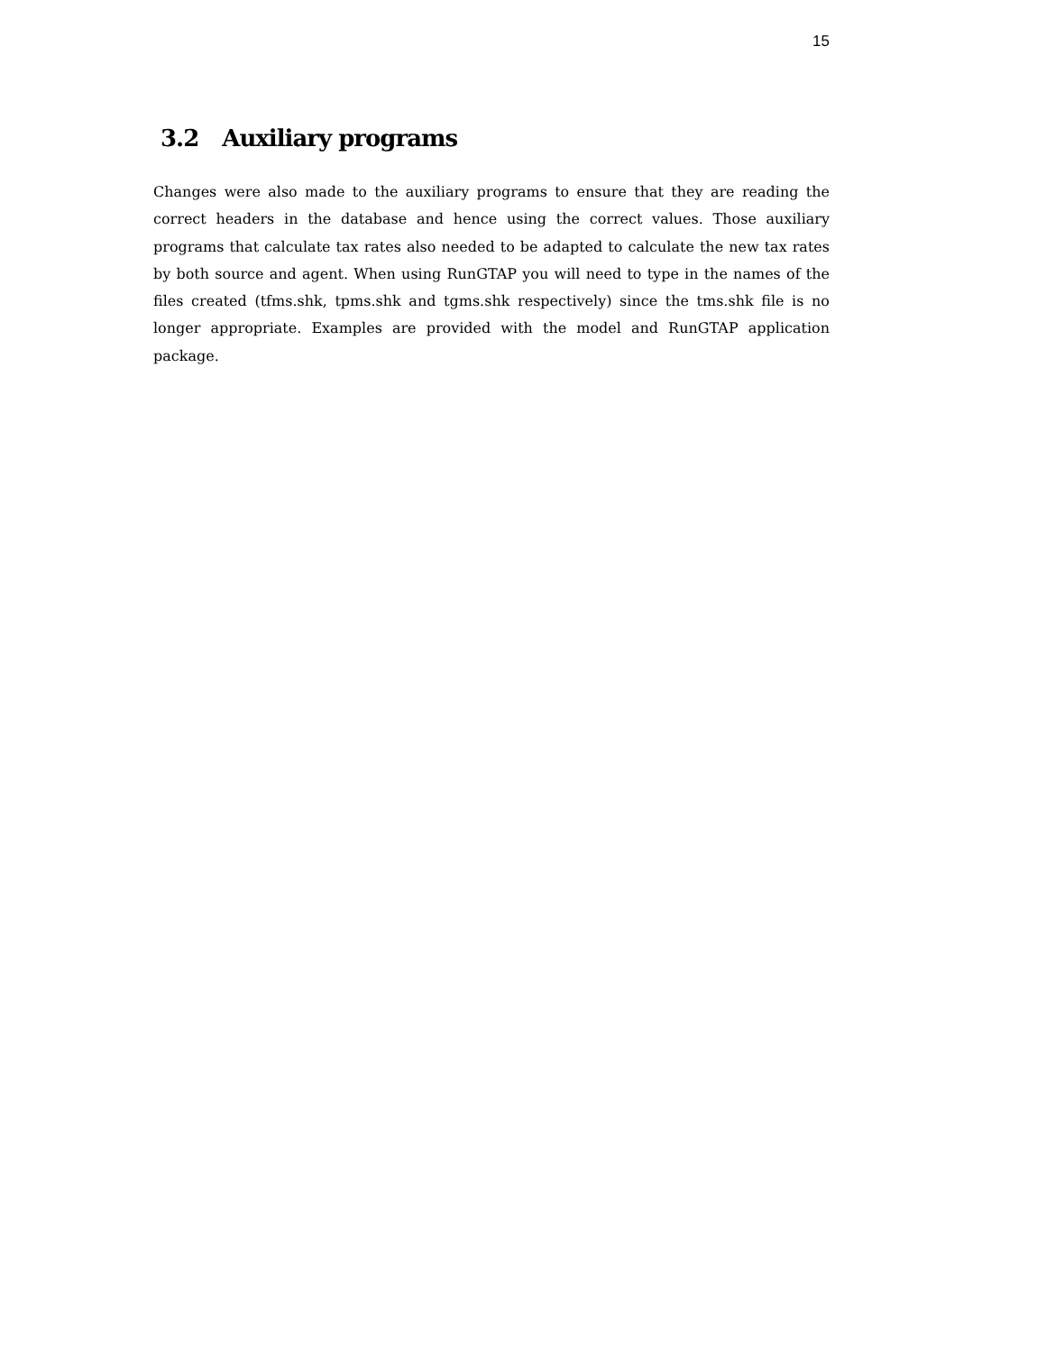15
3.2 Auxiliary programs
Changes were also made to the auxiliary programs to ensure that they are reading the correct headers in the database and hence using the correct values. Those auxiliary programs that calculate tax rates also needed to be adapted to calculate the new tax rates by both source and agent. When using RunGTAP you will need to type in the names of the files created (tfms.shk, tpms.shk and tgms.shk respectively) since the tms.shk file is no longer appropriate. Examples are provided with the model and RunGTAP application package.